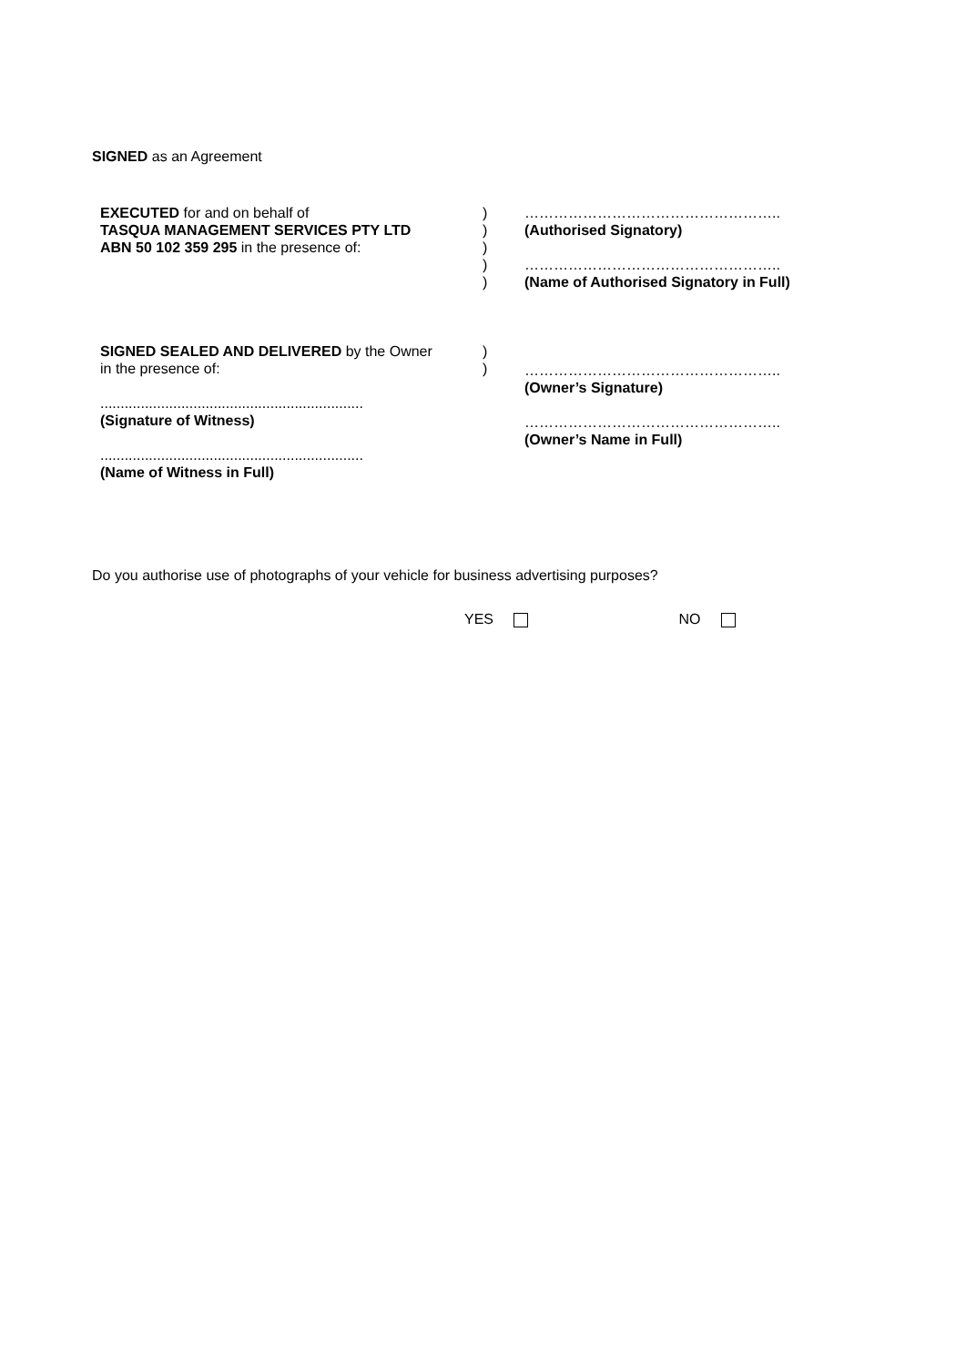SIGNED as an Agreement
EXECUTED for and on behalf of
TASQUA MANAGEMENT SERVICES PTY LTD
ABN 50 102 359 295 in the presence of:
)
)
)
)
)
……………………………………………..
(Authorised Signatory)
……………………………………………..
(Name of Authorised Signatory in Full)
SIGNED SEALED AND DELIVERED by the Owner
in the presence of:
.................................................................
(Signature of Witness)
.................................................................
(Name of Witness in Full)
)
)
……………………………………………..
(Owner’s Signature)
……………………………………………..
(Owner’s Name in Full)
Do you authorise use of photographs of your vehicle for business advertising purposes?
YES NO